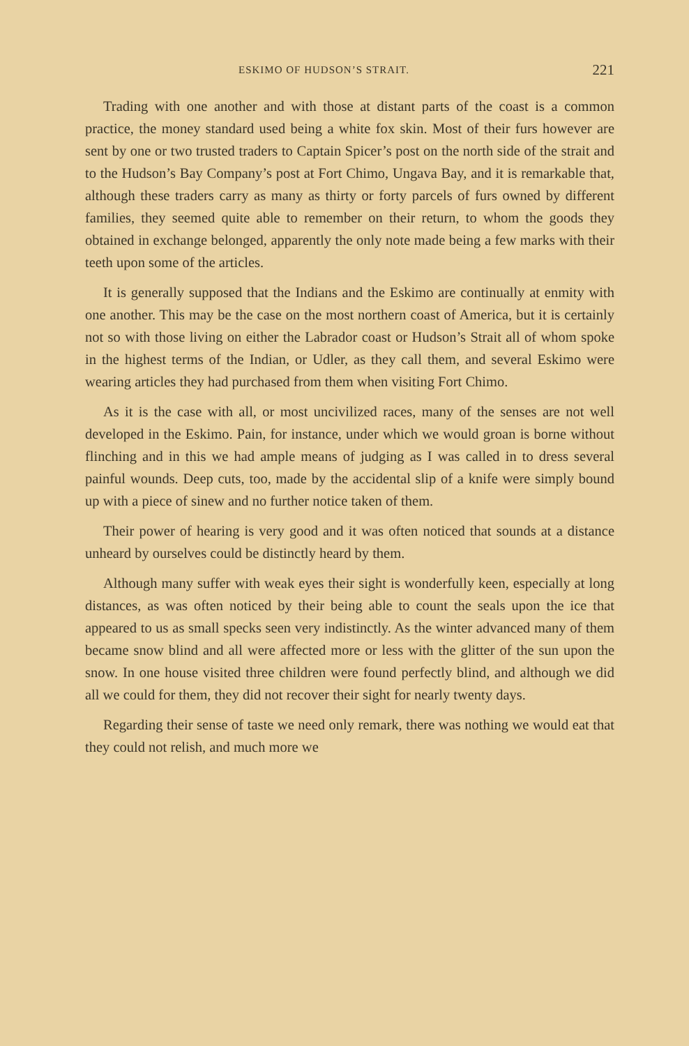ESKIMO OF HUDSON’S STRAIT. 221
Trading with one another and with those at distant parts of the coast is a common practice, the money standard used being a white fox skin. Most of their furs however are sent by one or two trusted traders to Captain Spicer’s post on the north side of the strait and to the Hudson’s Bay Company’s post at Fort Chimo, Ungava Bay, and it is remarkable that, although these traders carry as many as thirty or forty parcels of furs owned by different families, they seemed quite able to remember on their return, to whom the goods they obtained in exchange belonged, apparently the only note made being a few marks with their teeth upon some of the articles.
It is generally supposed that the Indians and the Eskimo are continually at enmity with one another. This may be the case on the most northern coast of America, but it is certainly not so with those living on either the Labrador coast or Hudson’s Strait all of whom spoke in the highest terms of the Indian, or Udler, as they call them, and several Eskimo were wearing articles they had purchased from them when visiting Fort Chimo.
As it is the case with all, or most uncivilized races, many of the senses are not well developed in the Eskimo. Pain, for instance, under which we would groan is borne without flinching and in this we had ample means of judging as I was called in to dress several painful wounds. Deep cuts, too, made by the accidental slip of a knife were simply bound up with a piece of sinew and no further notice taken of them.
Their power of hearing is very good and it was often noticed that sounds at a distance unheard by ourselves could be distinctly heard by them.
Although many suffer with weak eyes their sight is wonderfully keen, especially at long distances, as was often noticed by their being able to count the seals upon the ice that appeared to us as small specks seen very indistinctly. As the winter advanced many of them became snow blind and all were affected more or less with the glitter of the sun upon the snow. In one house visited three children were found perfectly blind, and although we did all we could for them, they did not recover their sight for nearly twenty days.
Regarding their sense of taste we need only remark, there was nothing we would eat that they could not relish, and much more we